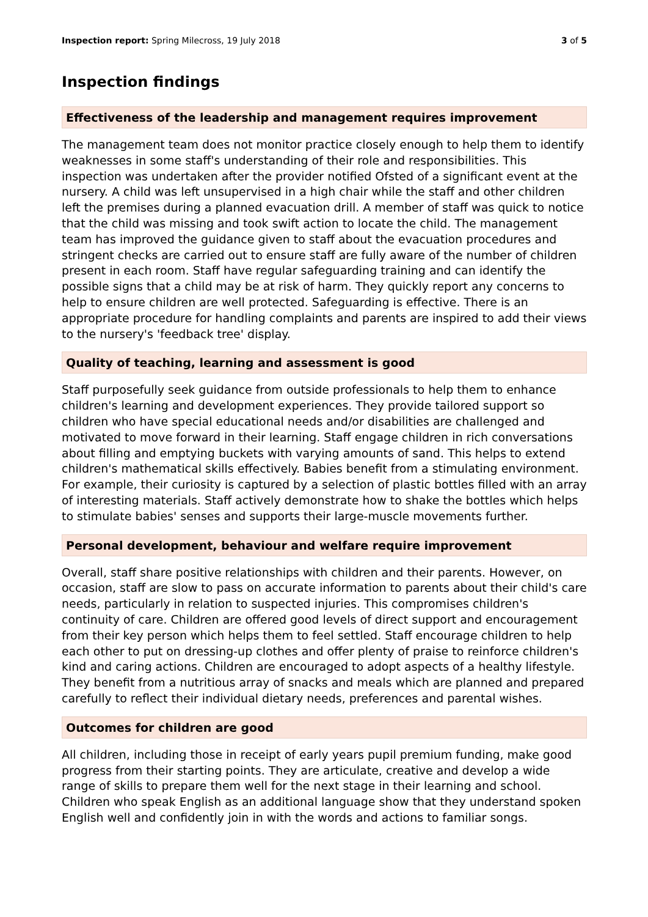Inspection report: Spring Milecross, 19 July 2018 3 of 5
Inspection findings
Effectiveness of the leadership and management requires improvement
The management team does not monitor practice closely enough to help them to identify weaknesses in some staff's understanding of their role and responsibilities. This inspection was undertaken after the provider notified Ofsted of a significant event at the nursery. A child was left unsupervised in a high chair while the staff and other children left the premises during a planned evacuation drill. A member of staff was quick to notice that the child was missing and took swift action to locate the child. The management team has improved the guidance given to staff about the evacuation procedures and stringent checks are carried out to ensure staff are fully aware of the number of children present in each room. Staff have regular safeguarding training and can identify the possible signs that a child may be at risk of harm. They quickly report any concerns to help to ensure children are well protected. Safeguarding is effective. There is an appropriate procedure for handling complaints and parents are inspired to add their views to the nursery's 'feedback tree' display.
Quality of teaching, learning and assessment is good
Staff purposefully seek guidance from outside professionals to help them to enhance children's learning and development experiences. They provide tailored support so children who have special educational needs and/or disabilities are challenged and motivated to move forward in their learning. Staff engage children in rich conversations about filling and emptying buckets with varying amounts of sand. This helps to extend children's mathematical skills effectively. Babies benefit from a stimulating environment. For example, their curiosity is captured by a selection of plastic bottles filled with an array of interesting materials. Staff actively demonstrate how to shake the bottles which helps to stimulate babies' senses and supports their large-muscle movements further.
Personal development, behaviour and welfare require improvement
Overall, staff share positive relationships with children and their parents. However, on occasion, staff are slow to pass on accurate information to parents about their child's care needs, particularly in relation to suspected injuries. This compromises children's continuity of care. Children are offered good levels of direct support and encouragement from their key person which helps them to feel settled. Staff encourage children to help each other to put on dressing-up clothes and offer plenty of praise to reinforce children's kind and caring actions. Children are encouraged to adopt aspects of a healthy lifestyle. They benefit from a nutritious array of snacks and meals which are planned and prepared carefully to reflect their individual dietary needs, preferences and parental wishes.
Outcomes for children are good
All children, including those in receipt of early years pupil premium funding, make good progress from their starting points. They are articulate, creative and develop a wide range of skills to prepare them well for the next stage in their learning and school. Children who speak English as an additional language show that they understand spoken English well and confidently join in with the words and actions to familiar songs.